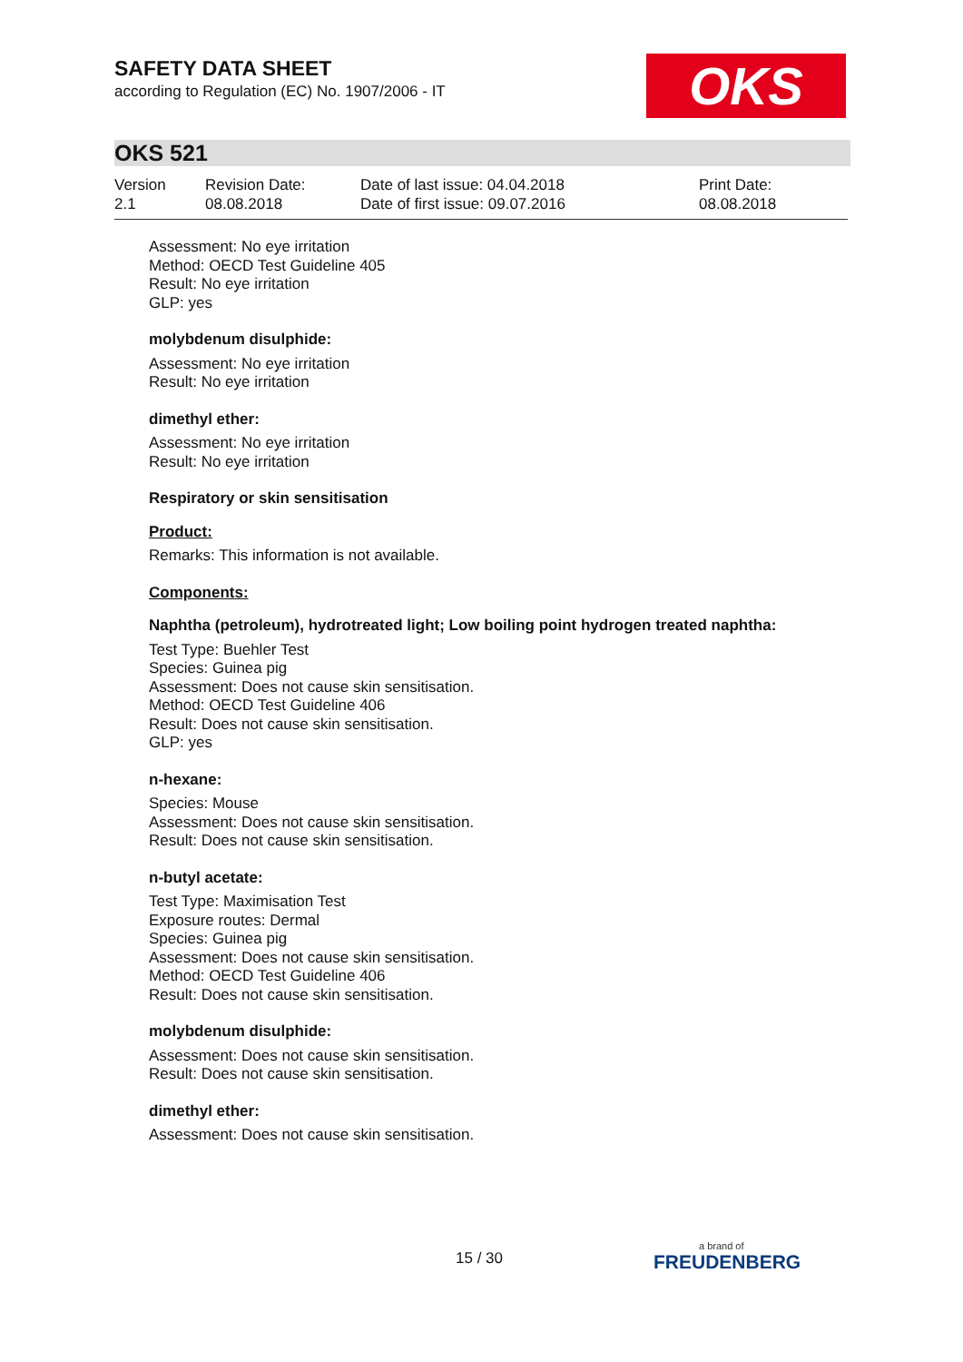SAFETY DATA SHEET
according to Regulation (EC) No. 1907/2006 - IT
OKS
OKS 521
Version
2.1
Revision Date:
08.08.2018
Date of last issue: 04.04.2018
Date of first issue: 09.07.2016
Print Date:
08.08.2018
Assessment: No eye irritation
Method: OECD Test Guideline 405
Result: No eye irritation
GLP: yes
molybdenum disulphide:
Assessment: No eye irritation
Result: No eye irritation
dimethyl ether:
Assessment: No eye irritation
Result: No eye irritation
Respiratory or skin sensitisation
Product:
Remarks: This information is not available.
Components:
Naphtha (petroleum), hydrotreated light; Low boiling point hydrogen treated naphtha:
Test Type: Buehler Test
Species: Guinea pig
Assessment: Does not cause skin sensitisation.
Method: OECD Test Guideline 406
Result: Does not cause skin sensitisation.
GLP: yes
n-hexane:
Species: Mouse
Assessment: Does not cause skin sensitisation.
Result: Does not cause skin sensitisation.
n-butyl acetate:
Test Type: Maximisation Test
Exposure routes: Dermal
Species: Guinea pig
Assessment: Does not cause skin sensitisation.
Method: OECD Test Guideline 406
Result: Does not cause skin sensitisation.
molybdenum disulphide:
Assessment: Does not cause skin sensitisation.
Result: Does not cause skin sensitisation.
dimethyl ether:
Assessment: Does not cause skin sensitisation.
15 / 30 a brand of
FREUDENBERG